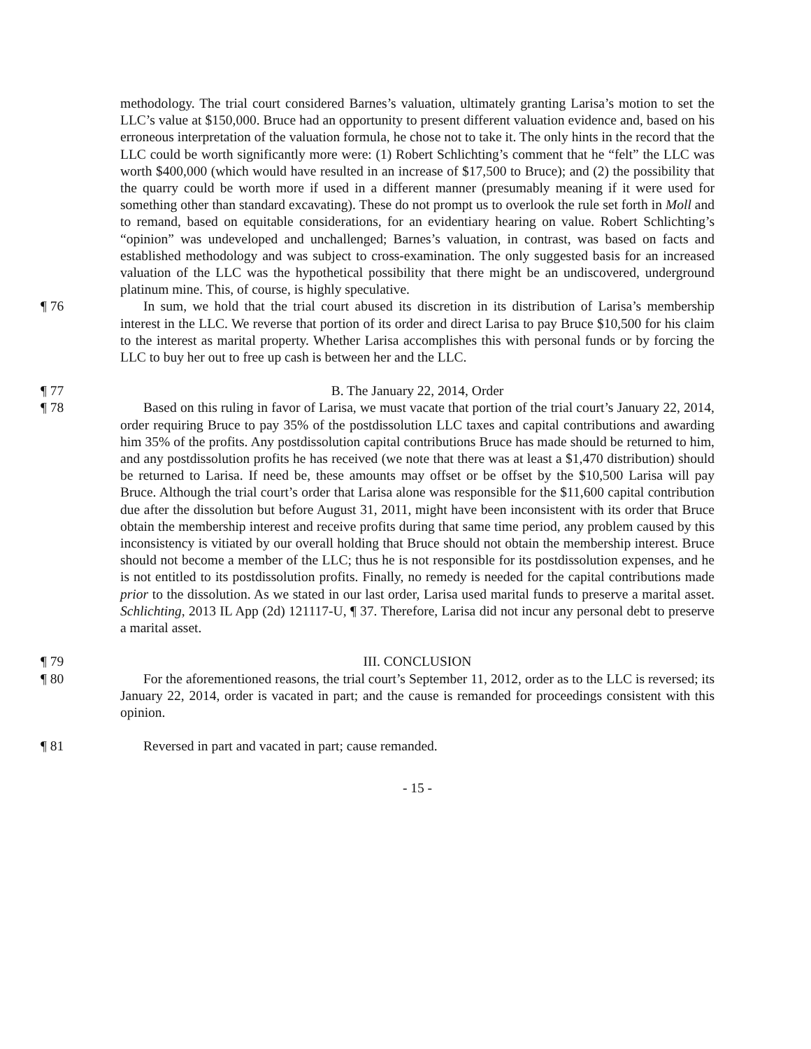methodology. The trial court considered Barnes’s valuation, ultimately granting Larisa’s motion to set the LLC’s value at $150,000. Bruce had an opportunity to present different valuation evidence and, based on his erroneous interpretation of the valuation formula, he chose not to take it. The only hints in the record that the LLC could be worth significantly more were: (1) Robert Schlichting’s comment that he “felt” the LLC was worth $400,000 (which would have resulted in an increase of $17,500 to Bruce); and (2) the possibility that the quarry could be worth more if used in a different manner (presumably meaning if it were used for something other than standard excavating). These do not prompt us to overlook the rule set forth in Moll and to remand, based on equitable considerations, for an evidentiary hearing on value. Robert Schlichting’s “opinion” was undeveloped and unchallenged; Barnes’s valuation, in contrast, was based on facts and established methodology and was subject to cross-examination. The only suggested basis for an increased valuation of the LLC was the hypothetical possibility that there might be an undiscovered, underground platinum mine. This, of course, is highly speculative.
¶ 76 In sum, we hold that the trial court abused its discretion in its distribution of Larisa’s membership interest in the LLC. We reverse that portion of its order and direct Larisa to pay Bruce $10,500 for his claim to the interest as marital property. Whether Larisa accomplishes this with personal funds or by forcing the LLC to buy her out to free up cash is between her and the LLC.
¶ 77 B. The January 22, 2014, Order
¶ 78 Based on this ruling in favor of Larisa, we must vacate that portion of the trial court’s January 22, 2014, order requiring Bruce to pay 35% of the postdissolution LLC taxes and capital contributions and awarding him 35% of the profits. Any postdissolution capital contributions Bruce has made should be returned to him, and any postdissolution profits he has received (we note that there was at least a $1,470 distribution) should be returned to Larisa. If need be, these amounts may offset or be offset by the $10,500 Larisa will pay Bruce. Although the trial court’s order that Larisa alone was responsible for the $11,600 capital contribution due after the dissolution but before August 31, 2011, might have been inconsistent with its order that Bruce obtain the membership interest and receive profits during that same time period, any problem caused by this inconsistency is vitiated by our overall holding that Bruce should not obtain the membership interest. Bruce should not become a member of the LLC; thus he is not responsible for its postdissolution expenses, and he is not entitled to its postdissolution profits. Finally, no remedy is needed for the capital contributions made prior to the dissolution. As we stated in our last order, Larisa used marital funds to preserve a marital asset. Schlichting, 2013 IL App (2d) 121117-U, ¶ 37. Therefore, Larisa did not incur any personal debt to preserve a marital asset.
¶ 79 III. CONCLUSION
¶ 80 For the aforementioned reasons, the trial court’s September 11, 2012, order as to the LLC is reversed; its January 22, 2014, order is vacated in part; and the cause is remanded for proceedings consistent with this opinion.
¶ 81 Reversed in part and vacated in part; cause remanded.
- 15 -